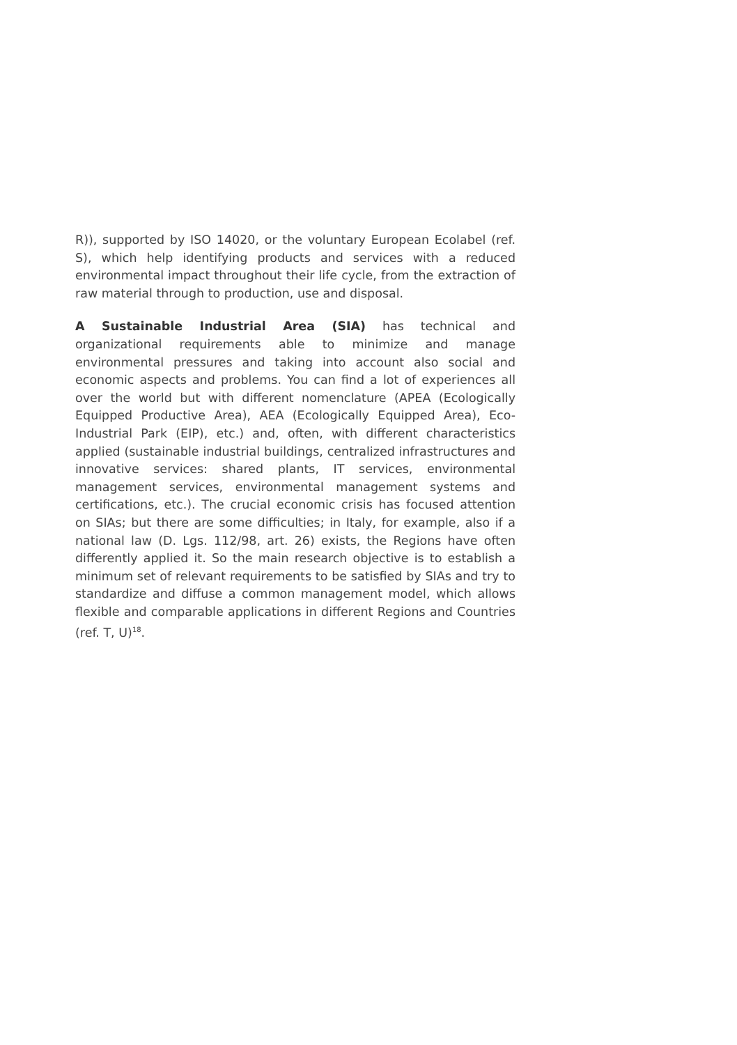R)), supported by ISO 14020, or the voluntary European Ecolabel (ref. S), which help identifying products and services with a reduced environmental impact throughout their life cycle, from the extraction of raw material through to production, use and disposal.
A Sustainable Industrial Area (SIA) has technical and organizational requirements able to minimize and manage environmental pressures and taking into account also social and economic aspects and problems. You can find a lot of experiences all over the world but with different nomenclature (APEA (Ecologically Equipped Productive Area), AEA (Ecologically Equipped Area), Eco-Industrial Park (EIP), etc.) and, often, with different characteristics applied (sustainable industrial buildings, centralized infrastructures and innovative services: shared plants, IT services, environmental management services, environmental management systems and certifications, etc.). The crucial economic crisis has focused attention on SIAs; but there are some difficulties; in Italy, for example, also if a national law (D. Lgs. 112/98, art. 26) exists, the Regions have often differently applied it. So the main research objective is to establish a minimum set of relevant requirements to be satisfied by SIAs and try to standardize and diffuse a common management model, which allows flexible and comparable applications in different Regions and Countries (ref. T, U)<sup>18</sup>.